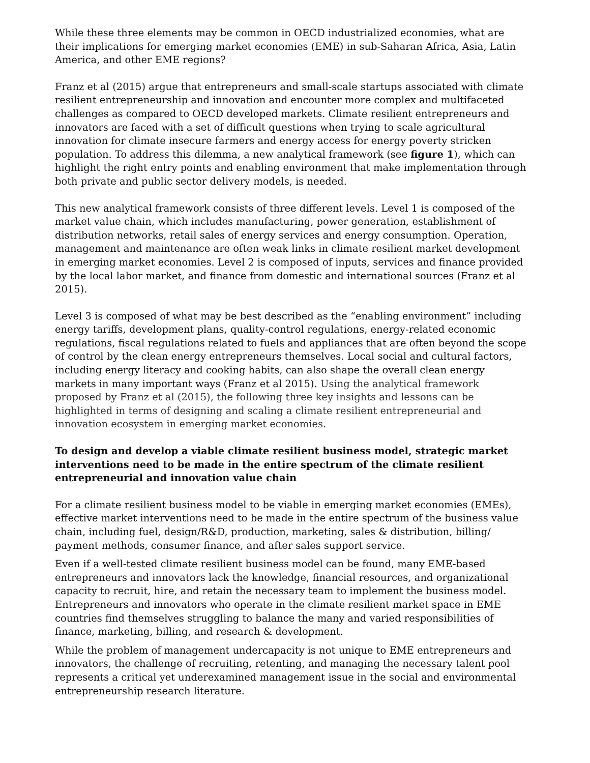While these three elements may be common in OECD industrialized economies, what are their implications for emerging market economies (EME) in sub-Saharan Africa, Asia, Latin America, and other EME regions?
Franz et al (2015) argue that entrepreneurs and small-scale startups associated with climate resilient entrepreneurship and innovation and encounter more complex and multifaceted challenges as compared to OECD developed markets. Climate resilient entrepreneurs and innovators are faced with a set of difficult questions when trying to scale agricultural innovation for climate insecure farmers and energy access for energy poverty stricken population. To address this dilemma, a new analytical framework (see figure 1), which can highlight the right entry points and enabling environment that make implementation through both private and public sector delivery models, is needed.
This new analytical framework consists of three different levels. Level 1 is composed of the market value chain, which includes manufacturing, power generation, establishment of distribution networks, retail sales of energy services and energy consumption. Operation, management and maintenance are often weak links in climate resilient market development in emerging market economies. Level 2 is composed of inputs, services and finance provided by the local labor market, and finance from domestic and international sources (Franz et al 2015).
Level 3 is composed of what may be best described as the “enabling environment” including energy tariffs, development plans, quality-control regulations, energy-related economic regulations, fiscal regulations related to fuels and appliances that are often beyond the scope of control by the clean energy entrepreneurs themselves. Local social and cultural factors, including energy literacy and cooking habits, can also shape the overall clean energy markets in many important ways (Franz et al 2015). Using the analytical framework proposed by Franz et al (2015), the following three key insights and lessons can be highlighted in terms of designing and scaling a climate resilient entrepreneurial and innovation ecosystem in emerging market economies.
To design and develop a viable climate resilient business model, strategic market interventions need to be made in the entire spectrum of the climate resilient entrepreneurial and innovation value chain
For a climate resilient business model to be viable in emerging market economies (EMEs), effective market interventions need to be made in the entire spectrum of the business value chain, including fuel, design/R&D, production, marketing, sales & distribution, billing/ payment methods, consumer finance, and after sales support service.
Even if a well-tested climate resilient business model can be found, many EME-based entrepreneurs and innovators lack the knowledge, financial resources, and organizational capacity to recruit, hire, and retain the necessary team to implement the business model. Entrepreneurs and innovators who operate in the climate resilient market space in EME countries find themselves struggling to balance the many and varied responsibilities of finance, marketing, billing, and research & development.
While the problem of management undercapacity is not unique to EME entrepreneurs and innovators, the challenge of recruiting, retenting, and managing the necessary talent pool represents a critical yet underexamined management issue in the social and environmental entrepreneurship research literature.